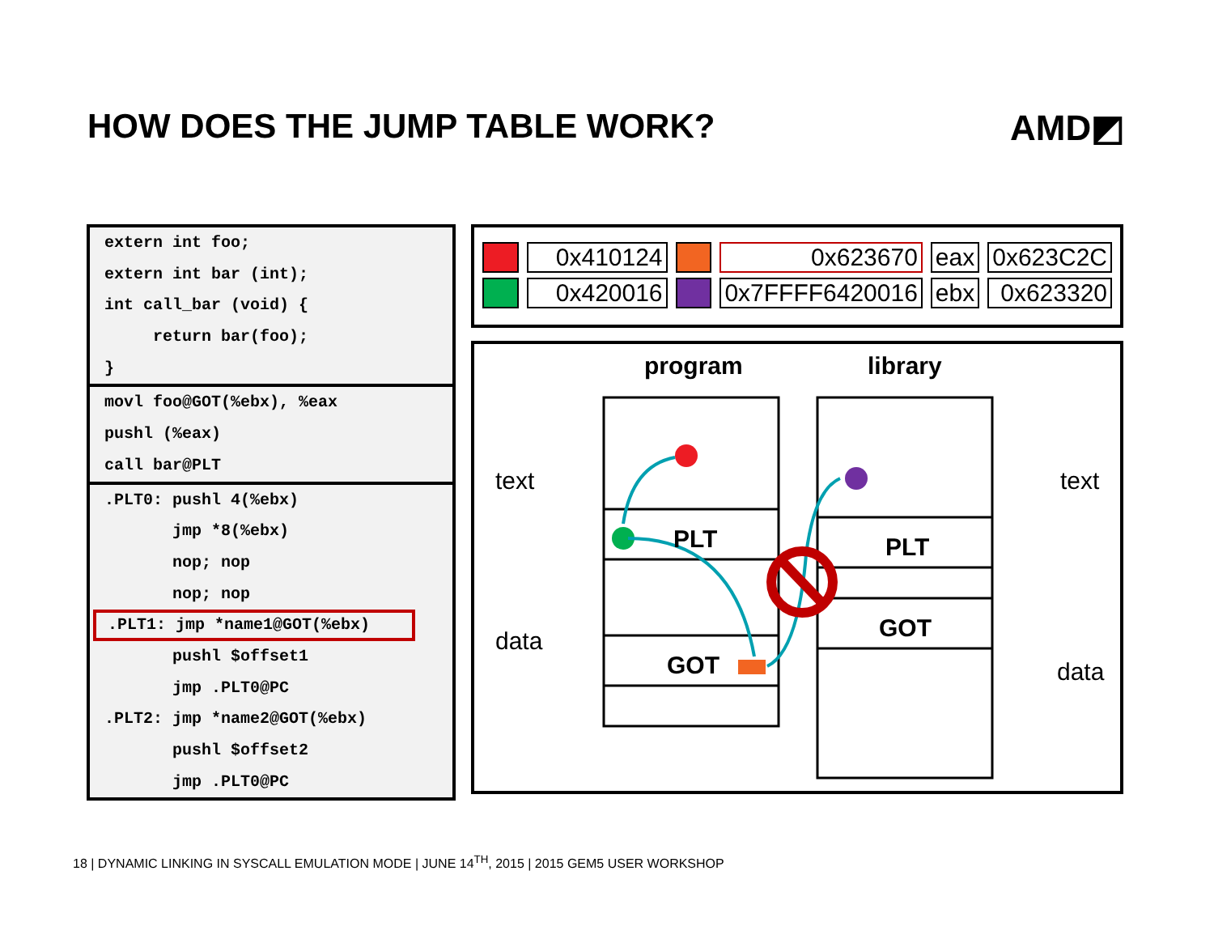HOW DOES THE JUMP TABLE WORK? AMD◩
extern int foo;
extern int bar (int);
int call_bar (void) {
return bar(foo);
}
movl foo@GOT(%ebx), %eax
pushl (%eax)
call bar@PLT
.PLT0: pushl 4(%ebx)
jmp *8(%ebx)
nop; nop
nop; nop
.PLT1: jmp *name1@GOT(%ebx)
pushl $offset1
jmp .PLT0@PC
.PLT2: jmp *name2@GOT(%ebx)
pushl $offset2
jmp .PLT0@PC
| | 0x410124 | | 0x623670 | eax | 0x623C2C |
| | 0x420016 | | 0x7FFFF6420016 | ebx | 0x623320 |
program library
text
data
text
data
PLT
GOT
PLT
GOT
18 | DYNAMIC LINKING IN SYSCALL EMULATION MODE | JUNE 14<sup>TH</sup>, 2015 | 2015 GEM5 USER WORKSHOP